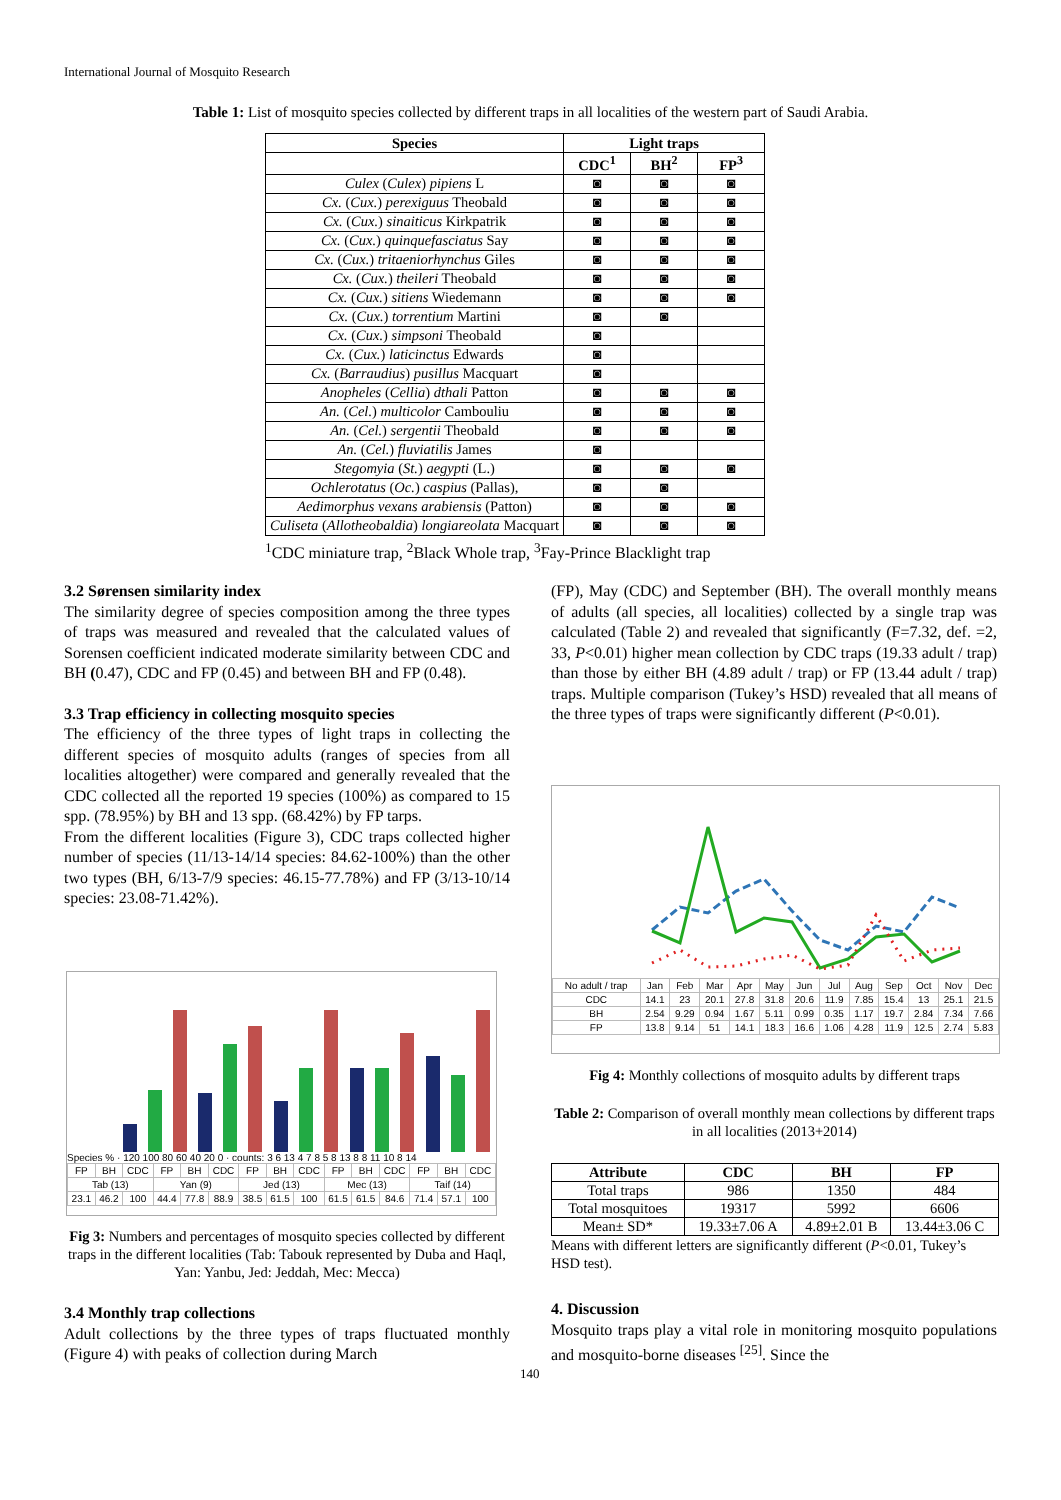International Journal of Mosquito Research
Table 1: List of mosquito species collected by different traps in all localities of the western part of Saudi Arabia.
| Species | Light traps | | |
| --- | --- | --- | --- |
| | CDC<sup>1</sup> | BH<sup>2</sup> | FP<sup>3</sup> |
| Culex ( Culex ) pipiens L | ◙ | ◙ | ◙ |
| Cx. ( Cux. ) perexiguus Theobald | ◙ | ◙ | ◙ |
| Cx. ( Cux. ) sinaiticus Kirkpatrik | ◙ | ◙ | ◙ |
| Cx. ( Cux. ) quinquefasciatus Say | ◙ | ◙ | ◙ |
| Cx. ( Cux. ) tritaeniorhynchus Giles | ◙ | ◙ | ◙ |
| Cx. ( Cux. ) theileri Theobald | ◙ | ◙ | ◙ |
| Cx. ( Cux. ) sitiens Wiedemann | ◙ | ◙ | ◙ |
| Cx. ( Cux. ) torrentium Martini | ◙ | ◙ | |
| Cx. ( Cux. ) simpsoni Theobald | ◙ | | |
| Cx. ( Cux. ) laticinctus Edwards | ◙ | | |
| Cx. ( Barraudius ) pusillus Macquart | ◙ | | |
| Anopheles ( Cellia ) dthali Patton | ◙ | ◙ | ◙ |
| An. ( Cel. ) multicolor Cambouliu | ◙ | ◙ | ◙ |
| An. ( Cel. ) sergentii Theobald | ◙ | ◙ | ◙ |
| An. ( Cel. ) fluviatilis James | ◙ | | |
| Stegomyia ( St. ) aegypti (L.) | ◙ | ◙ | ◙ |
| Ochlerotatus ( Oc. ) caspius (Pallas), | ◙ | ◙ | |
| Aedimorphus vexans arabiensis (Patton) | ◙ | ◙ | ◙ |
| Culiseta ( Allotheobaldia ) longiareolata Macquart | ◙ | ◙ | ◙ |
<sup>1</sup> CDC miniature trap, <sup>2</sup>Black Whole trap, <sup>3</sup>Fay-Prince Blacklight trap
3.2 Sørensen similarity index
The similarity degree of species composition among the three types of traps was measured and revealed that the calculated values of Sorensen coefficient indicated moderate similarity between CDC and BH (0.47), CDC and FP (0.45) and between BH and FP (0.48).
3.3 Trap efficiency in collecting mosquito species
The efficiency of the three types of light traps in collecting the different species of mosquito adults (ranges of species from all localities altogether) were compared and generally revealed that the CDC collected all the reported 19 species (100%) as compared to 15 spp. (78.95%) by BH and 13 spp. (68.42%) by FP tarps.
From the different localities (Figure 3), CDC traps collected higher number of species (11/13-14/14 species: 84.62-100%) than the other two types (BH, 6/13-7/9 species: 46.15-77.78%) and FP (3/13-10/14 species: 23.08-71.42%).
Species % · 120 100 80 60 40 20 0 · counts: 3 6 13 4 7 8 5 8 13 8 8 11 10 8 14
| FP | BH | CDC | FP | BH | CDC | FP | BH | CDC | FP | BH | CDC | FP | BH | CDC |
| Tab (13) | | | Yan (9) | | | Jed (13) | | | Mec (13) | | | Taif (14) | | |
| 23.1 | 46.2 | 100 | 44.4 | 77.8 | 88.9 | 38.5 | 61.5 | 100 | 61.5 | 61.5 | 84.6 | 71.4 | 57.1 | 100 |
Fig 3: Numbers and percentages of mosquito species collected by different traps in the different localities (Tab: Tabouk represented by Duba and Haql, Yan: Yanbu, Jed: Jeddah, Mec: Mecca)
3.4 Monthly trap collections
Adult collections by the three types of traps fluctuated monthly (Figure 4) with peaks of collection during March
140
(FP), May (CDC) and September (BH). The overall monthly means of adults (all species, all localities) collected by a single trap was calculated (Table 2) and revealed that significantly (F=7.32, def. =2, 33, P<0.01) higher mean collection by CDC traps (19.33 adult / trap) than those by either BH (4.89 adult / trap) or FP (13.44 adult / trap) traps. Multiple comparison (Tukey’s HSD) revealed that all means of the three types of traps were significantly different (P<0.01).
| No adult / trap | Jan | Feb | Mar | Apr | May | Jun | Jul | Aug | Sep | Oct | Nov | Dec |
| CDC | 14.1 | 23 | 20.1 | 27.8 | 31.8 | 20.6 | 11.9 | 7.85 | 15.4 | 13 | 25.1 | 21.5 |
| BH | 2.54 | 9.29 | 0.94 | 1.67 | 5.11 | 0.99 | 0.35 | 1.17 | 19.7 | 2.84 | 7.34 | 7.66 |
| FP | 13.8 | 9.14 | 51 | 14.1 | 18.3 | 16.6 | 1.06 | 4.28 | 11.9 | 12.5 | 2.74 | 5.83 |
Fig 4: Monthly collections of mosquito adults by different traps
Table 2: Comparison of overall monthly mean collections by different traps in all localities (2013+2014)
| Attribute | CDC | BH | FP |
| --- | --- | --- | --- |
| Total traps | 986 | 1350 | 484 |
| Total mosquitoes | 19317 | 5992 | 6606 |
| Mean± SD* | 19.33±7.06 A | 4.89±2.01 B | 13.44±3.06 C |
Means with different letters are significantly different (P<0.01, Tukey’s HSD test).
4. Discussion
Mosquito traps play a vital role in monitoring mosquito populations and mosquito-borne diseases <sup>[25]</sup>. Since the